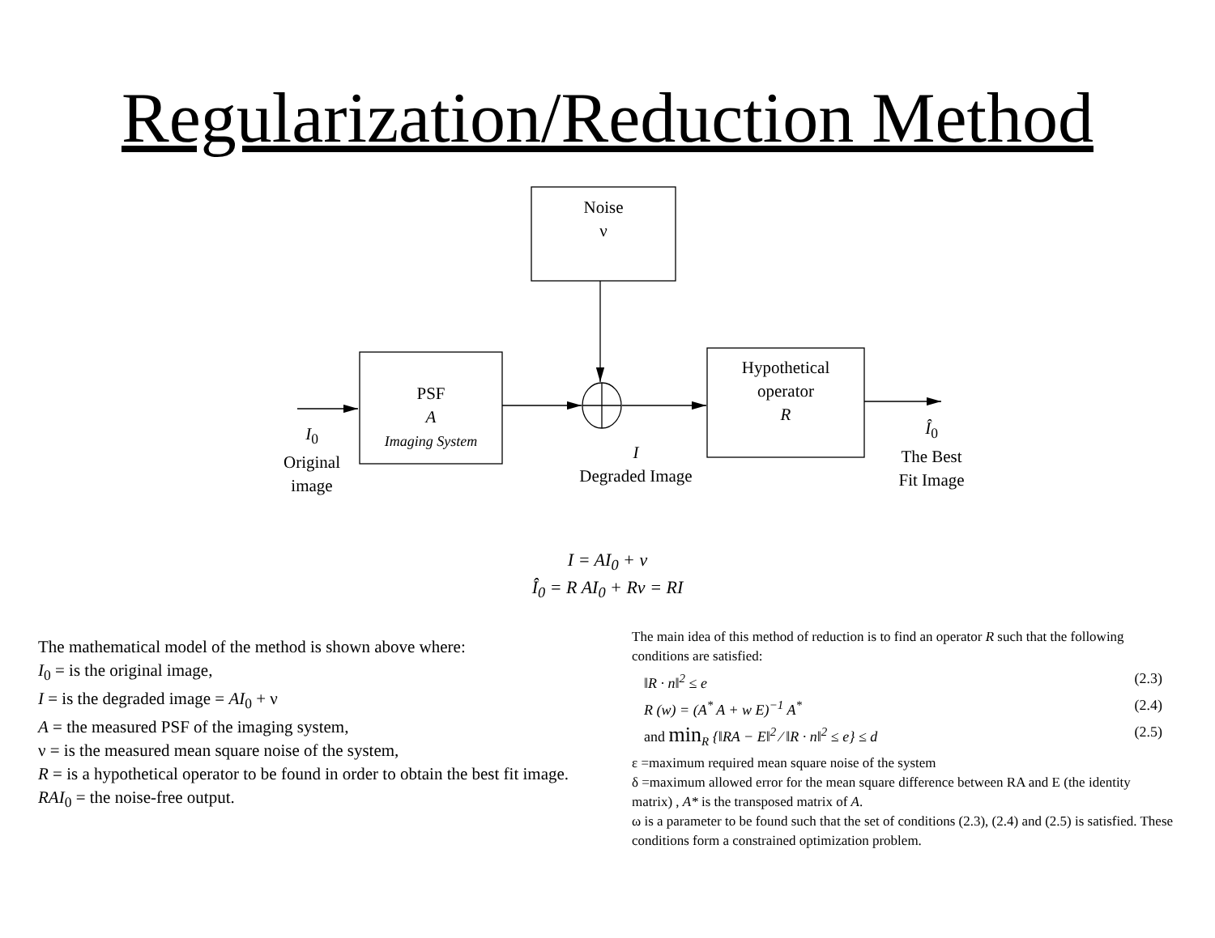Regularization/Reduction Method
Noise
ν
PSF
A
Imaging System
Hypothetical
operator
R
I<sub>0</sub>
Original
image
I
Degraded Image
Î<sub>0</sub>
The Best
Fit Image
I = AI<sub>0</sub> + ν
Î<sub>0</sub> = R AI<sub>0</sub> + Rν = RI
The mathematical model of the method is shown above where:
I<sub>0</sub> = is the original image,
I = is the degraded image = AI<sub>0</sub> + ν
A = the measured PSF of the imaging system,
ν = is the measured mean square noise of the system,
R = is a hypothetical operator to be found in order to obtain the best fit image.
RAI<sub>0</sub> = the noise-free output.
The main idea of this method of reduction is to find an operator R such that the following conditions are satisfied:
‖R · n‖<sup>2</sup> ≤ e (2.3)
R (w) = (A<sup>*</sup> A + w E)<sup>−1</sup> A<sup>*</sup> (2.4)
and min<sub>R</sub> {‖RA − E‖<sup>2</sup> ⁄ ‖R · n‖<sup>2</sup> ≤ e} ≤ d (2.5)
ε =maximum required mean square noise of the system
δ =maximum allowed error for the mean square difference between RA and E (the identity matrix) , A* is the transposed matrix of A.
ω is a parameter to be found such that the set of conditions (2.3), (2.4) and (2.5) is satisfied. These conditions form a constrained optimization problem.